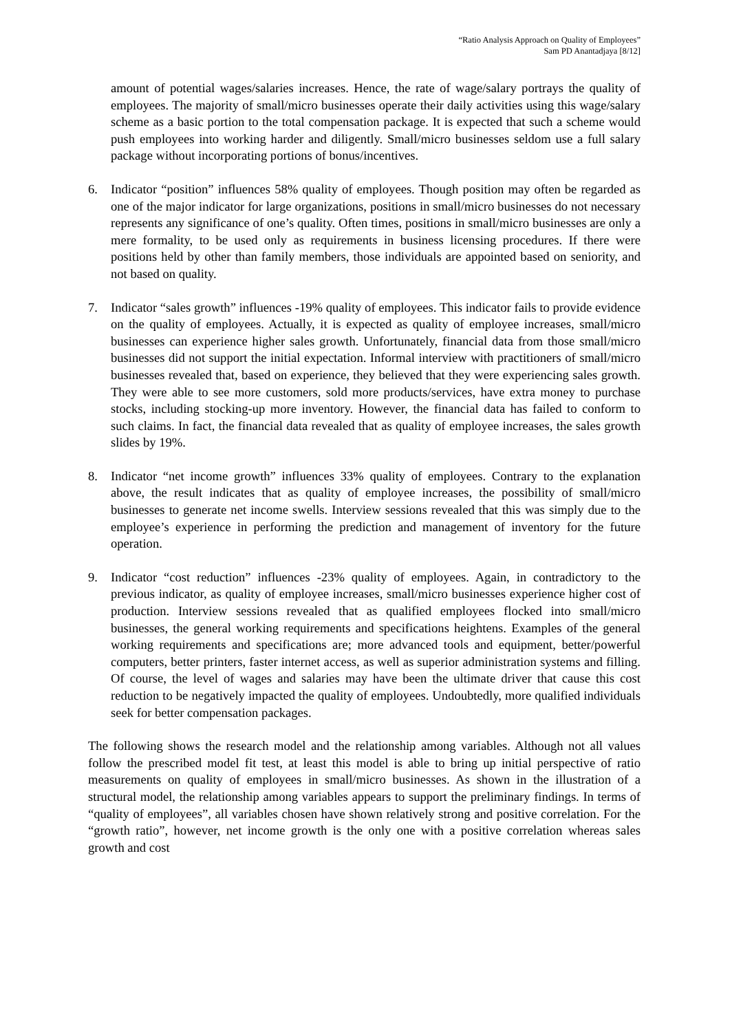“Ratio Analysis Approach on Quality of Employees”
Sam PD Anantadjaya [8/12]
amount of potential wages/salaries increases. Hence, the rate of wage/salary portrays the quality of employees. The majority of small/micro businesses operate their daily activities using this wage/salary scheme as a basic portion to the total compensation package. It is expected that such a scheme would push employees into working harder and diligently. Small/micro businesses seldom use a full salary package without incorporating portions of bonus/incentives.
6. Indicator “position” influences 58% quality of employees. Though position may often be regarded as one of the major indicator for large organizations, positions in small/micro businesses do not necessary represents any significance of one’s quality. Often times, positions in small/micro businesses are only a mere formality, to be used only as requirements in business licensing procedures. If there were positions held by other than family members, those individuals are appointed based on seniority, and not based on quality.
7. Indicator “sales growth” influences -19% quality of employees. This indicator fails to provide evidence on the quality of employees. Actually, it is expected as quality of employee increases, small/micro businesses can experience higher sales growth. Unfortunately, financial data from those small/micro businesses did not support the initial expectation. Informal interview with practitioners of small/micro businesses revealed that, based on experience, they believed that they were experiencing sales growth. They were able to see more customers, sold more products/services, have extra money to purchase stocks, including stocking-up more inventory. However, the financial data has failed to conform to such claims. In fact, the financial data revealed that as quality of employee increases, the sales growth slides by 19%.
8. Indicator “net income growth” influences 33% quality of employees. Contrary to the explanation above, the result indicates that as quality of employee increases, the possibility of small/micro businesses to generate net income swells. Interview sessions revealed that this was simply due to the employee’s experience in performing the prediction and management of inventory for the future operation.
9. Indicator “cost reduction” influences -23% quality of employees. Again, in contradictory to the previous indicator, as quality of employee increases, small/micro businesses experience higher cost of production. Interview sessions revealed that as qualified employees flocked into small/micro businesses, the general working requirements and specifications heightens. Examples of the general working requirements and specifications are; more advanced tools and equipment, better/powerful computers, better printers, faster internet access, as well as superior administration systems and filling. Of course, the level of wages and salaries may have been the ultimate driver that cause this cost reduction to be negatively impacted the quality of employees. Undoubtedly, more qualified individuals seek for better compensation packages.
The following shows the research model and the relationship among variables. Although not all values follow the prescribed model fit test, at least this model is able to bring up initial perspective of ratio measurements on quality of employees in small/micro businesses. As shown in the illustration of a structural model, the relationship among variables appears to support the preliminary findings. In terms of “quality of employees”, all variables chosen have shown relatively strong and positive correlation. For the “growth ratio”, however, net income growth is the only one with a positive correlation whereas sales growth and cost